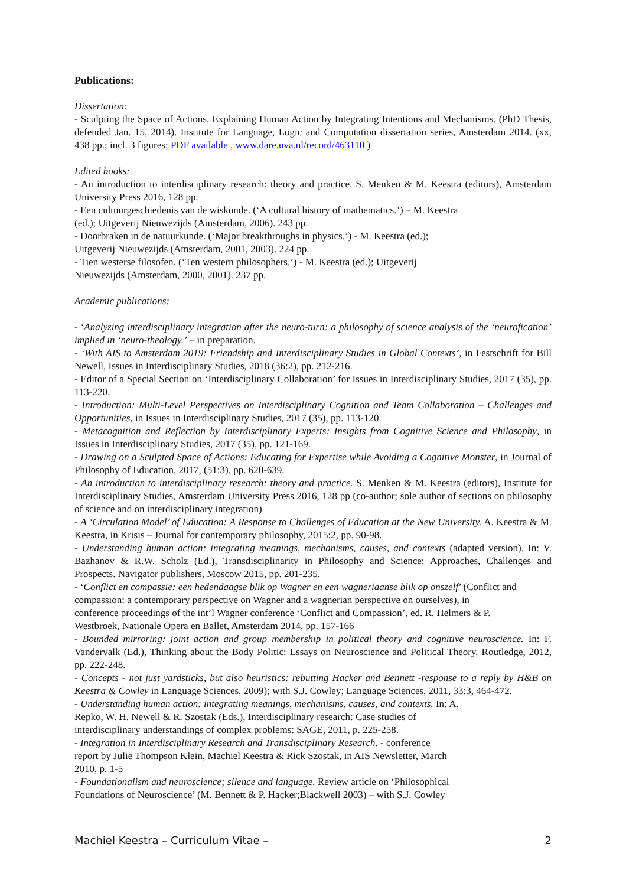Publications:
Dissertation:
- Sculpting the Space of Actions. Explaining Human Action by Integrating Intentions and Mechanisms. (PhD Thesis, defended Jan. 15, 2014). Institute for Language, Logic and Computation dissertation series, Amsterdam 2014. (xx, 438 pp.; incl. 3 figures; PDF available , www.dare.uva.nl/record/463110 )
Edited books:
- An introduction to interdisciplinary research: theory and practice. S. Menken & M. Keestra (editors), Amsterdam University Press 2016, 128 pp.
- Een cultuurgeschiedenis van de wiskunde. (‘A cultural history of mathematics.’) – M. Keestra
(ed.); Uitgeverij Nieuwezijds (Amsterdam, 2006). 243 pp.
- Doorbraken in de natuurkunde. (‘Major breakthroughs in physics.’) - M. Keestra (ed.);
Uitgeverij Nieuwezijds (Amsterdam, 2001, 2003). 224 pp.
- Tien westerse filosofen. (‘Ten western philosophers.’) - M. Keestra (ed.); Uitgeverij
Nieuwezijds (Amsterdam, 2000, 2001). 237 pp.
Academic publications:
- ‘Analyzing interdisciplinary integration after the neuro-turn: a philosophy of science analysis of the ‘neurofication’ implied in ‘neuro-theology.’ – in preparation.
- ‘With AIS to Amsterdam 2019: Friendship and Interdisciplinary Studies in Global Contexts’, in Festschrift for Bill Newell, Issues in Interdisciplinary Studies, 2018 (36:2), pp. 212-216.
- Editor of a Special Section on ‘Interdisciplinary Collaboration’ for Issues in Interdisciplinary Studies, 2017 (35), pp. 113-220.
- Introduction: Multi-Level Perspectives on Interdisciplinary Cognition and Team Collaboration – Challenges and Opportunities, in Issues in Interdisciplinary Studies, 2017 (35), pp. 113-120.
- Metacognition and Reflection by Interdisciplinary Experts: Insights from Cognitive Science and Philosophy, in Issues in Interdisciplinary Studies, 2017 (35), pp. 121-169.
- Drawing on a Sculpted Space of Actions: Educating for Expertise while Avoiding a Cognitive Monster, in Journal of Philosophy of Education, 2017, (51:3), pp. 620-639.
- An introduction to interdisciplinary research: theory and practice. S. Menken & M. Keestra (editors), Institute for Interdisciplinary Studies, Amsterdam University Press 2016, 128 pp (co-author; sole author of sections on philosophy of science and on interdisciplinary integration)
- A ‘Circulation Model’ of Education: A Response to Challenges of Education at the New University. A. Keestra & M. Keestra, in Krisis – Journal for contemporary philosophy, 2015:2, pp. 90-98.
- Understanding human action: integrating meanings, mechanisms, causes, and contexts (adapted version). In: V. Bazhanov & R.W. Scholz (Ed.), Transdisciplinarity in Philosophy and Science: Approaches, Challenges and Prospects. Navigator publishers, Moscow 2015, pp. 201-235.
- ‘Conflict en compassie: een hedendaagse blik op Wagner en een wagneriaanse blik op onszelf’ (Conflict and
compassion: a contemporary perspective on Wagner and a wagnerian perspective on ourselves), in
conference proceedings of the int’l Wagner conference ‘Conflict and Compassion’, ed. R. Helmers & P.
Westbroek, Nationale Opera en Ballet, Amsterdam 2014, pp. 157-166
- Bounded mirroring: joint action and group membership in political theory and cognitive neuroscience. In: F. Vandervalk (Ed.), Thinking about the Body Politic: Essays on Neuroscience and Political Theory. Routledge, 2012, pp. 222-248.
- Concepts - not just yardsticks, but also heuristics: rebutting Hacker and Bennett -response to a reply by H&B on Keestra & Cowley in Language Sciences, 2009); with S.J. Cowley; Language Sciences, 2011, 33:3, 464-472.
- Understanding human action: integrating meanings, mechanisms, causes, and contexts. In: A.
Repko, W. H. Newell & R. Szostak (Eds.), Interdisciplinary research: Case studies of
interdisciplinary understandings of complex problems: SAGE, 2011, p. 225-258.
- Integration in Interdisciplinary Research and Transdisciplinary Research. - conference
report by Julie Thompson Klein, Machiel Keestra & Rick Szostak, in AIS Newsletter, March
2010, p. 1-5
- Foundationalism and neuroscience; silence and language. Review article on ‘Philosophical
Foundations of Neuroscience’ (M. Bennett & P. Hacker;Blackwell 2003) – with S.J. Cowley
Machiel Keestra – Curriculum Vitae – 2